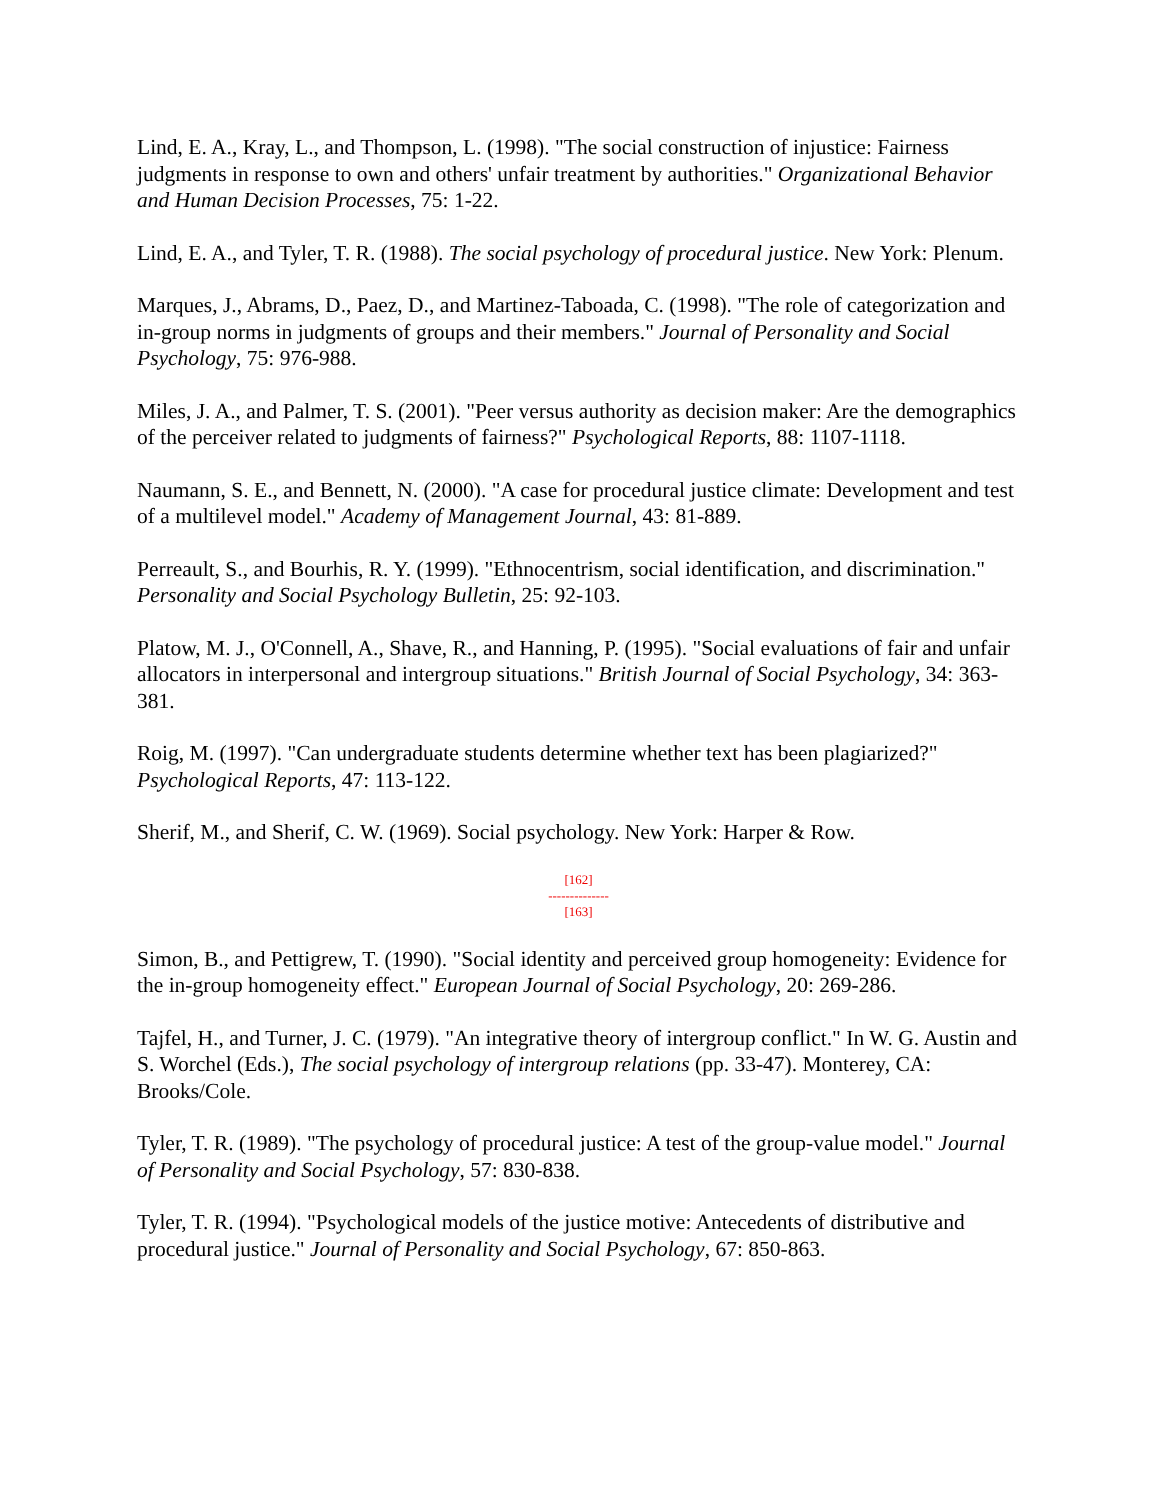Lind, E. A., Kray, L., and Thompson, L. (1998). "The social construction of injustice: Fairness judgments in response to own and others' unfair treatment by authorities." Organizational Behavior and Human Decision Processes, 75: 1-22.
Lind, E. A., and Tyler, T. R. (1988). The social psychology of procedural justice. New York: Plenum.
Marques, J., Abrams, D., Paez, D., and Martinez-Taboada, C. (1998). "The role of categorization and in-group norms in judgments of groups and their members." Journal of Personality and Social Psychology, 75: 976-988.
Miles, J. A., and Palmer, T. S. (2001). "Peer versus authority as decision maker: Are the demographics of the perceiver related to judgments of fairness?" Psychological Reports, 88: 1107-1118.
Naumann, S. E., and Bennett, N. (2000). "A case for procedural justice climate: Development and test of a multilevel model." Academy of Management Journal, 43: 81-889.
Perreault, S., and Bourhis, R. Y. (1999). "Ethnocentrism, social identification, and discrimination." Personality and Social Psychology Bulletin, 25: 92-103.
Platow, M. J., O'Connell, A., Shave, R., and Hanning, P. (1995). "Social evaluations of fair and unfair allocators in interpersonal and intergroup situations." British Journal of Social Psychology, 34: 363-381.
Roig, M. (1997). "Can undergraduate students determine whether text has been plagiarized?" Psychological Reports, 47: 113-122.
Sherif, M., and Sherif, C. W. (1969). Social psychology. New York: Harper & Row.
[162]
--------------
[163]
Simon, B., and Pettigrew, T. (1990). "Social identity and perceived group homogeneity: Evidence for the in-group homogeneity effect." European Journal of Social Psychology, 20: 269-286.
Tajfel, H., and Turner, J. C. (1979). "An integrative theory of intergroup conflict." In W. G. Austin and S. Worchel (Eds.), The social psychology of intergroup relations (pp. 33-47). Monterey, CA: Brooks/Cole.
Tyler, T. R. (1989). "The psychology of procedural justice: A test of the group-value model." Journal of Personality and Social Psychology, 57: 830-838.
Tyler, T. R. (1994). "Psychological models of the justice motive: Antecedents of distributive and procedural justice." Journal of Personality and Social Psychology, 67: 850-863.